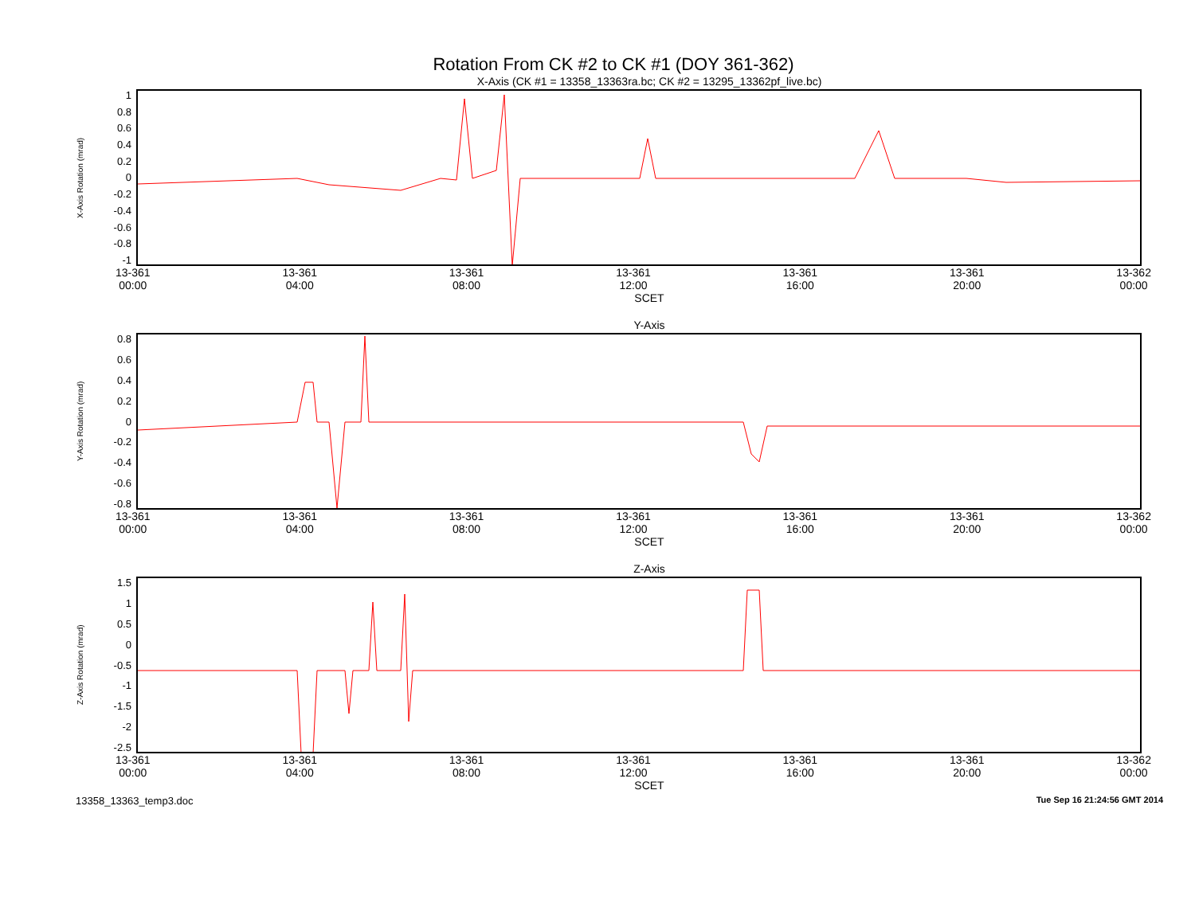Rotation From CK #2 to CK #1 (DOY 361-362)
X-Axis (CK #1 = 13358_13363ra.bc; CK #2 = 13295_13362pf_live.bc)
X-Axis Rotation (mrad)
1
0.8
0.6
0.4
0.2
0
-0.2
-0.4
-0.6
-0.8
-1
13-361
00:00 13-361
04:00 13-361
08:00 13-361
12:00 13-361
16:00 13-361
20:00 13-362
00:00
SCET
Y-Axis
Y-Axis Rotation (mrad)
0.8
0.6
0.4
0.2
0
-0.2
-0.4
-0.6
-0.8
13-361
00:00 13-361
04:00 13-361
08:00 13-361
12:00 13-361
16:00 13-361
20:00 13-362
00:00
SCET
Z-Axis
Z-Axis Rotation (mrad)
1.5
1
0.5
0
-0.5
-1
-1.5
-2
-2.5
13-361
00:00 13-361
04:00 13-361
08:00 13-361
12:00 13-361
16:00 13-361
20:00 13-362
00:00
SCET
13358_13363_temp3.doc Tue Sep 16 21:24:56 GMT 2014